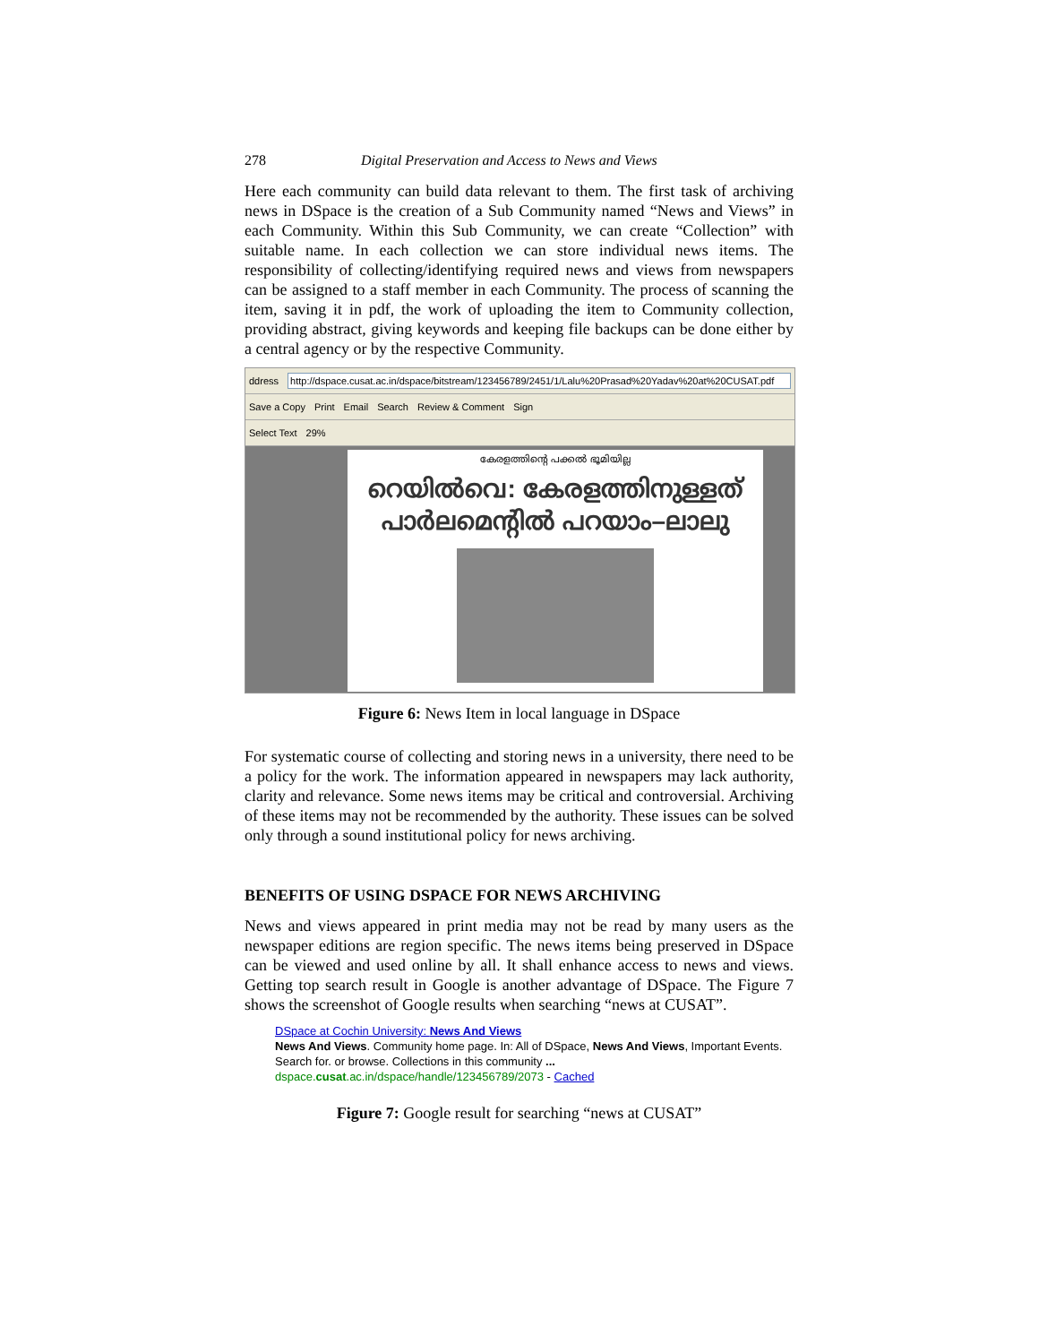278 Digital Preservation and Access to News and Views
Here each community can build data relevant to them. The first task of archiving news in DSpace is the creation of a Sub Community named “News and Views” in each Community. Within this Sub Community, we can create “Collection” with suitable name. In each collection we can store individual news items. The responsibility of collecting/identifying required news and views from newspapers can be assigned to a staff member in each Community. The process of scanning the item, saving it in pdf, the work of uploading the item to Community collection, providing abstract, giving keywords and keeping file backups can be done either by a central agency or by the respective Community.
ddress http://dspace.cusat.ac.in/dspace/bitstream/123456789/2451/1/Lalu%20Prasad%20Yadav%20at%20CUSAT.pdf
Save a Copy Print Email Search Review & Comment Sign
Select Text 29%
കേരളത്തിന്റെ പക്കൽ ഭൂമിയില്ല
റെയിൽവെ: കേരളത്തിനുള്ളത് പാർലമെന്റിൽ പറയാം–ലാലു
Figure 6: News Item in local language in DSpace
For systematic course of collecting and storing news in a university, there need to be a policy for the work. The information appeared in newspapers may lack authority, clarity and relevance. Some news items may be critical and controversial. Archiving of these items may not be recommended by the authority. These issues can be solved only through a sound institutional policy for news archiving.
BENEFITS OF USING DSPACE FOR NEWS ARCHIVING
News and views appeared in print media may not be read by many users as the newspaper editions are region specific. The news items being preserved in DSpace can be viewed and used online by all. It shall enhance access to news and views. Getting top search result in Google is another advantage of DSpace. The Figure 7 shows the screenshot of Google results when searching “news at CUSAT”.
DSpace at Cochin University: News And Views
News And Views. Community home page. In: All of DSpace, News And Views, Important Events.
Search for. or browse. Collections in this community ...
dspace.cusat.ac.in/dspace/handle/123456789/2073 - Cached
Figure 7: Google result for searching “news at CUSAT”